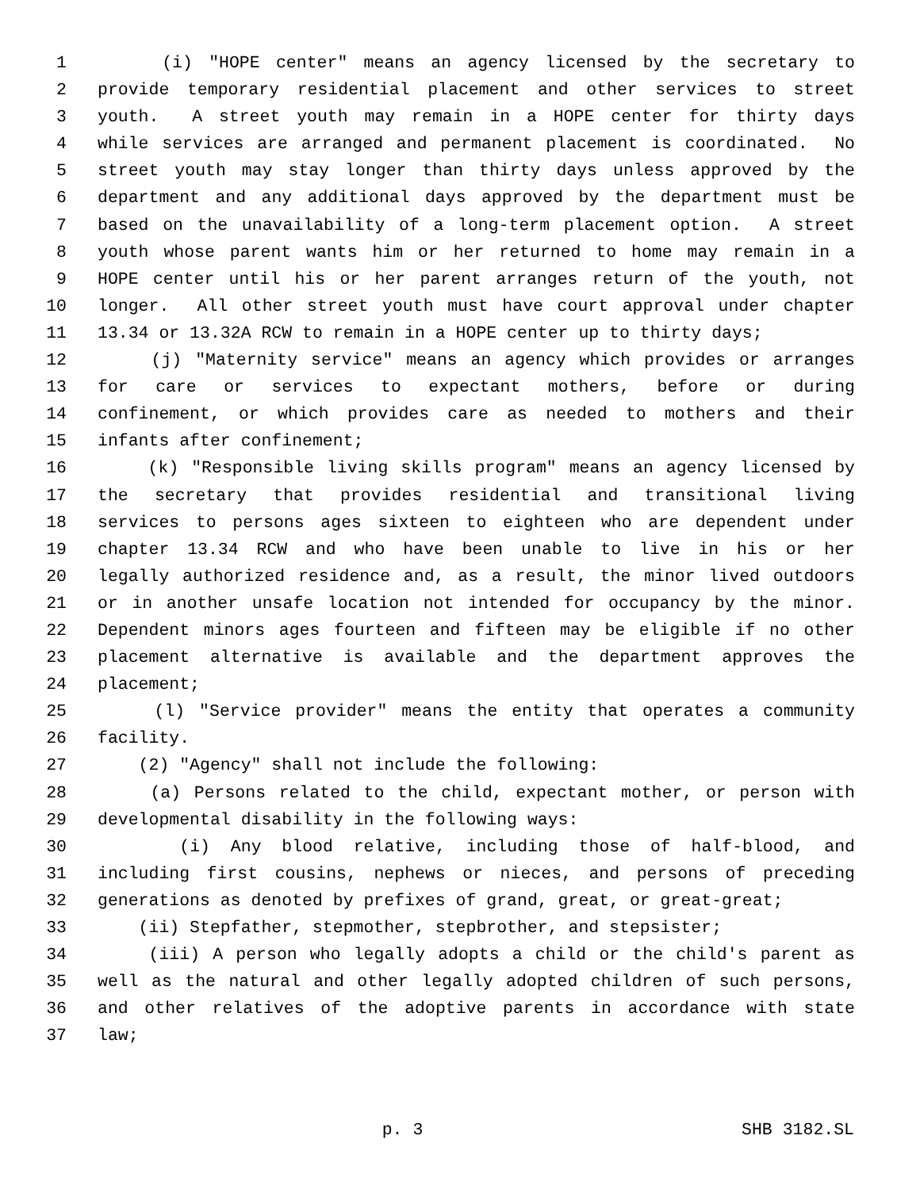1 (i) "HOPE center" means an agency licensed by the secretary to
2 provide temporary residential placement and other services to street
3 youth. A street youth may remain in a HOPE center for thirty days
4 while services are arranged and permanent placement is coordinated. No
5 street youth may stay longer than thirty days unless approved by the
6 department and any additional days approved by the department must be
7 based on the unavailability of a long-term placement option. A street
8 youth whose parent wants him or her returned to home may remain in a
9 HOPE center until his or her parent arranges return of the youth, not
10 longer. All other street youth must have court approval under chapter
11 13.34 or 13.32A RCW to remain in a HOPE center up to thirty days;
12 (j) "Maternity service" means an agency which provides or arranges
13 for care or services to expectant mothers, before or during
14 confinement, or which provides care as needed to mothers and their
15 infants after confinement;
16 (k) "Responsible living skills program" means an agency licensed by
17 the secretary that provides residential and transitional living
18 services to persons ages sixteen to eighteen who are dependent under
19 chapter 13.34 RCW and who have been unable to live in his or her
20 legally authorized residence and, as a result, the minor lived outdoors
21 or in another unsafe location not intended for occupancy by the minor.
22 Dependent minors ages fourteen and fifteen may be eligible if no other
23 placement alternative is available and the department approves the
24 placement;
25 (l) "Service provider" means the entity that operates a community
26 facility.
27 (2) "Agency" shall not include the following:
28 (a) Persons related to the child, expectant mother, or person with
29 developmental disability in the following ways:
30 (i) Any blood relative, including those of half-blood, and
31 including first cousins, nephews or nieces, and persons of preceding
32 generations as denoted by prefixes of grand, great, or great-great;
33 (ii) Stepfather, stepmother, stepbrother, and stepsister;
34 (iii) A person who legally adopts a child or the child's parent as
35 well as the natural and other legally adopted children of such persons,
36 and other relatives of the adoptive parents in accordance with state
37 law;
p. 3 SHB 3182.SL